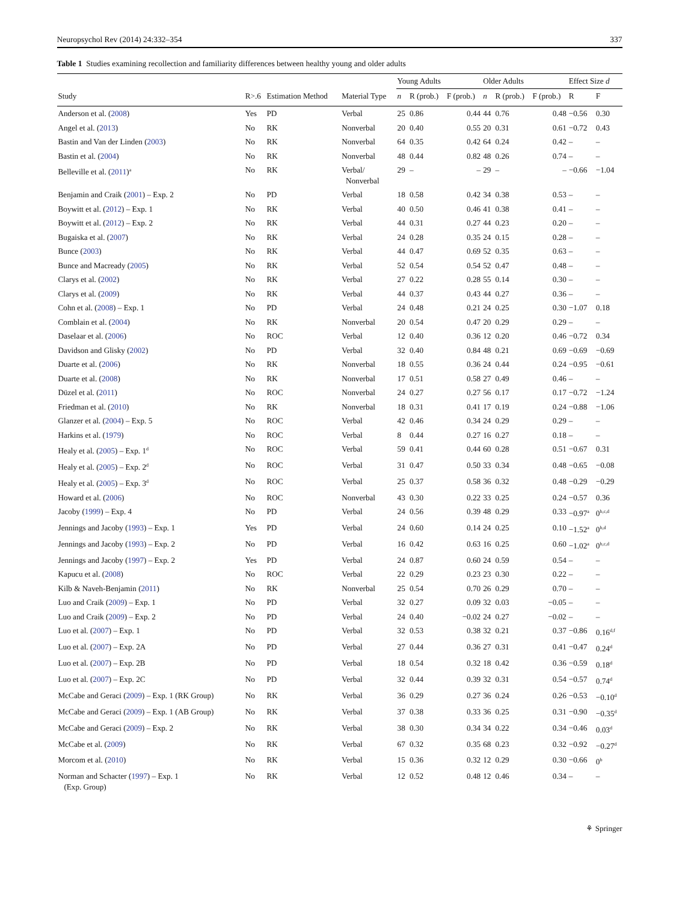Neuropsychol Rev (2014) 24:332–354 337
Table 1 Studies examining recollection and familiarity differences between healthy young and older adults
| | | | | Young Adults | | | Older Adults | | | Effect Size d | |
| --- | --- | --- | --- | --- | --- | --- | --- | --- | --- | --- | --- |
| Study | R>.6 | Estimation Method | Material Type | n | R (prob.) | F (prob.) | n | R (prob.) | F (prob.) | R | F |
| Anderson et al. ( 2008 ) | Yes | PD | Verbal | 25 | 0.86 | 0.44 | 44 | 0.76 | 0.48 | −0.56 | 0.30 |
| Angel et al. ( 2013 ) | No | RK | Nonverbal | 20 | 0.40 | 0.55 | 20 | 0.31 | 0.61 | −0.72 | 0.43 |
| Bastin and Van der Linden ( 2003 ) | No | RK | Nonverbal | 64 | 0.35 | 0.42 | 64 | 0.24 | 0.42 | – | – |
| Bastin et al. ( 2004 ) | No | RK | Nonverbal | 48 | 0.44 | 0.82 | 48 | 0.26 | 0.74 | – | – |
| Belleville et al. ( 2011 )<sup>a</sup> | No | RK | Verbal/ Nonverbal | 29 | – | – | 29 | – | – | −0.66 | −1.04 |
| Benjamin and Craik ( 2001 ) – Exp. 2 | No | PD | Verbal | 18 | 0.58 | 0.42 | 34 | 0.38 | 0.53 | – | – |
| Boywitt et al. ( 2012 ) – Exp. 1 | No | RK | Verbal | 40 | 0.50 | 0.46 | 41 | 0.38 | 0.41 | – | – |
| Boywitt et al. ( 2012 ) – Exp. 2 | No | RK | Verbal | 44 | 0.31 | 0.27 | 44 | 0.23 | 0.20 | – | – |
| Bugaiska et al. ( 2007 ) | No | RK | Verbal | 24 | 0.28 | 0.35 | 24 | 0.15 | 0.28 | – | – |
| Bunce ( 2003 ) | No | RK | Verbal | 44 | 0.47 | 0.69 | 52 | 0.35 | 0.63 | – | – |
| Bunce and Macready ( 2005 ) | No | RK | Verbal | 52 | 0.54 | 0.54 | 52 | 0.47 | 0.48 | – | – |
| Clarys et al. ( 2002 ) | No | RK | Verbal | 27 | 0.22 | 0.28 | 55 | 0.14 | 0.30 | – | – |
| Clarys et al. ( 2009 ) | No | RK | Verbal | 44 | 0.37 | 0.43 | 44 | 0.27 | 0.36 | – | – |
| Cohn et al. ( 2008 ) – Exp. 1 | No | PD | Verbal | 24 | 0.48 | 0.21 | 24 | 0.25 | 0.30 | −1.07 | 0.18 |
| Comblain et al. ( 2004 ) | No | RK | Nonverbal | 20 | 0.54 | 0.47 | 20 | 0.29 | 0.29 | – | – |
| Daselaar et al. ( 2006 ) | No | ROC | Verbal | 12 | 0.40 | 0.36 | 12 | 0.20 | 0.46 | −0.72 | 0.34 |
| Davidson and Glisky ( 2002 ) | No | PD | Verbal | 32 | 0.40 | 0.84 | 48 | 0.21 | 0.69 | −0.69 | −0.69 |
| Duarte et al. ( 2006 ) | No | RK | Nonverbal | 18 | 0.55 | 0.36 | 24 | 0.44 | 0.24 | −0.95 | −0.61 |
| Duarte et al. ( 2008 ) | No | RK | Nonverbal | 17 | 0.51 | 0.58 | 27 | 0.49 | 0.46 | – | – |
| Düzel et al. ( 2011 ) | No | ROC | Nonverbal | 24 | 0.27 | 0.27 | 56 | 0.17 | 0.17 | −0.72 | −1.24 |
| Friedman et al. ( 2010 ) | No | RK | Nonverbal | 18 | 0.31 | 0.41 | 17 | 0.19 | 0.24 | −0.88 | −1.06 |
| Glanzer et al. ( 2004 ) – Exp. 5 | No | ROC | Verbal | 42 | 0.46 | 0.34 | 24 | 0.29 | 0.29 | – | – |
| Harkins et al. ( 1979 ) | No | ROC | Verbal | 8 | 0.44 | 0.27 | 16 | 0.27 | 0.18 | – | – |
| Healy et al. ( 2005 ) – Exp. 1<sup>d</sup> | No | ROC | Verbal | 59 | 0.41 | 0.44 | 60 | 0.28 | 0.51 | −0.67 | 0.31 |
| Healy et al. ( 2005 ) – Exp. 2<sup>d</sup> | No | ROC | Verbal | 31 | 0.47 | 0.50 | 33 | 0.34 | 0.48 | −0.65 | −0.08 |
| Healy et al. ( 2005 ) – Exp. 3<sup>d</sup> | No | ROC | Verbal | 25 | 0.37 | 0.58 | 36 | 0.32 | 0.48 | −0.29 | −0.29 |
| Howard et al. ( 2006 ) | No | ROC | Nonverbal | 43 | 0.30 | 0.22 | 33 | 0.25 | 0.24 | −0.57 | 0.36 |
| Jacoby ( 1999 ) – Exp. 4 | No | PD | Verbal | 24 | 0.56 | 0.39 | 48 | 0.29 | 0.33 | −0.97<sup>a</sup> | 0<sup>b,c,d</sup> |
| Jennings and Jacoby ( 1993 ) – Exp. 1 | Yes | PD | Verbal | 24 | 0.60 | 0.14 | 24 | 0.25 | 0.10 | −1.52<sup>a</sup> | 0<sup>b,d</sup> |
| Jennings and Jacoby ( 1993 ) – Exp. 2 | No | PD | Verbal | 16 | 0.42 | 0.63 | 16 | 0.25 | 0.60 | −1.02<sup>a</sup> | 0<sup>b,c,d</sup> |
| Jennings and Jacoby ( 1997 ) – Exp. 2 | Yes | PD | Verbal | 24 | 0.87 | 0.60 | 24 | 0.59 | 0.54 | – | – |
| Kapucu et al. ( 2008 ) | No | ROC | Verbal | 22 | 0.29 | 0.23 | 23 | 0.30 | 0.22 | – | – |
| Kilb & Naveh-Benjamin ( 2011 ) | No | RK | Nonverbal | 25 | 0.54 | 0.70 | 26 | 0.29 | 0.70 | – | – |
| Luo and Craik ( 2009 ) – Exp. 1 | No | PD | Verbal | 32 | 0.27 | 0.09 | 32 | 0.03 | −0.05 | – | – |
| Luo and Craik ( 2009 ) – Exp. 2 | No | PD | Verbal | 24 | 0.40 | −0.02 | 24 | 0.27 | −0.02 | – | – |
| Luo et al. ( 2007 ) – Exp. 1 | No | PD | Verbal | 32 | 0.53 | 0.38 | 32 | 0.21 | 0.37 | −0.86 | 0.16<sup>d,f</sup> |
| Luo et al. ( 2007 ) – Exp. 2A | No | PD | Verbal | 27 | 0.44 | 0.36 | 27 | 0.31 | 0.41 | −0.47 | 0.24<sup>d</sup> |
| Luo et al. ( 2007 ) – Exp. 2B | No | PD | Verbal | 18 | 0.54 | 0.32 | 18 | 0.42 | 0.36 | −0.59 | 0.18<sup>d</sup> |
| Luo et al. ( 2007 ) – Exp. 2C | No | PD | Verbal | 32 | 0.44 | 0.39 | 32 | 0.31 | 0.54 | −0.57 | 0.74<sup>d</sup> |
| McCabe and Geraci ( 2009 ) – Exp. 1 (RK Group) | No | RK | Verbal | 36 | 0.29 | 0.27 | 36 | 0.24 | 0.26 | −0.53 | −0.10<sup>d</sup> |
| McCabe and Geraci ( 2009 ) – Exp. 1 (AB Group) | No | RK | Verbal | 37 | 0.38 | 0.33 | 36 | 0.25 | 0.31 | −0.90 | −0.35<sup>d</sup> |
| McCabe and Geraci ( 2009 ) – Exp. 2 | No | RK | Verbal | 38 | 0.30 | 0.34 | 34 | 0.22 | 0.34 | −0.46 | 0.03<sup>d</sup> |
| McCabe et al. ( 2009 ) | No | RK | Verbal | 67 | 0.32 | 0.35 | 68 | 0.23 | 0.32 | −0.92 | −0.27<sup>d</sup> |
| Morcom et al. ( 2010 ) | No | RK | Verbal | 15 | 0.36 | 0.32 | 12 | 0.29 | 0.30 | −0.66 | 0<sup>b</sup> |
| Norman and Schacter ( 1997 ) – Exp. 1 (Exp. Group) | No | RK | Verbal | 12 | 0.52 | 0.48 | 12 | 0.46 | 0.34 | – | – |
⚘ Springer